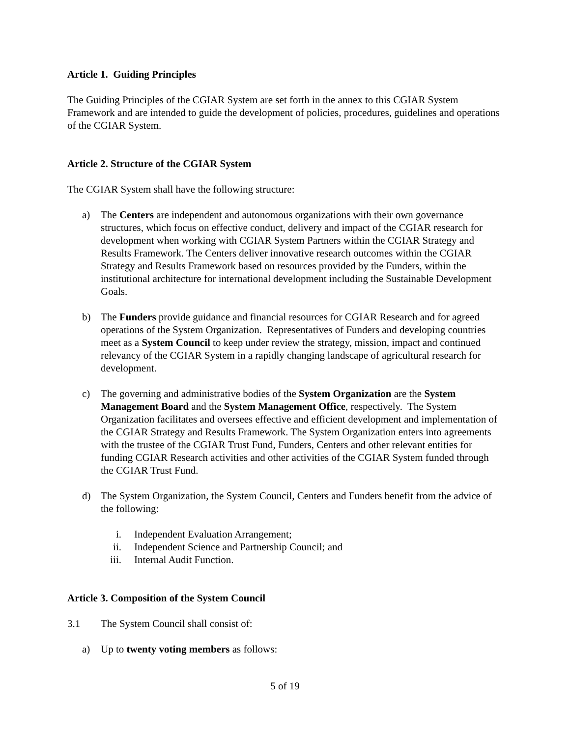Article 1. Guiding Principles
The Guiding Principles of the CGIAR System are set forth in the annex to this CGIAR System Framework and are intended to guide the development of policies, procedures, guidelines and operations of the CGIAR System.
Article 2. Structure of the CGIAR System
The CGIAR System shall have the following structure:
a) The Centers are independent and autonomous organizations with their own governance structures, which focus on effective conduct, delivery and impact of the CGIAR research for development when working with CGIAR System Partners within the CGIAR Strategy and Results Framework. The Centers deliver innovative research outcomes within the CGIAR Strategy and Results Framework based on resources provided by the Funders, within the institutional architecture for international development including the Sustainable Development Goals.
b) The Funders provide guidance and financial resources for CGIAR Research and for agreed operations of the System Organization. Representatives of Funders and developing countries meet as a System Council to keep under review the strategy, mission, impact and continued relevancy of the CGIAR System in a rapidly changing landscape of agricultural research for development.
c) The governing and administrative bodies of the System Organization are the System Management Board and the System Management Office, respectively. The System Organization facilitates and oversees effective and efficient development and implementation of the CGIAR Strategy and Results Framework. The System Organization enters into agreements with the trustee of the CGIAR Trust Fund, Funders, Centers and other relevant entities for funding CGIAR Research activities and other activities of the CGIAR System funded through the CGIAR Trust Fund.
d) The System Organization, the System Council, Centers and Funders benefit from the advice of the following:
i. Independent Evaluation Arrangement;
ii. Independent Science and Partnership Council; and
iii. Internal Audit Function.
Article 3. Composition of the System Council
3.1 The System Council shall consist of:
a) Up to twenty voting members as follows:
5 of 19